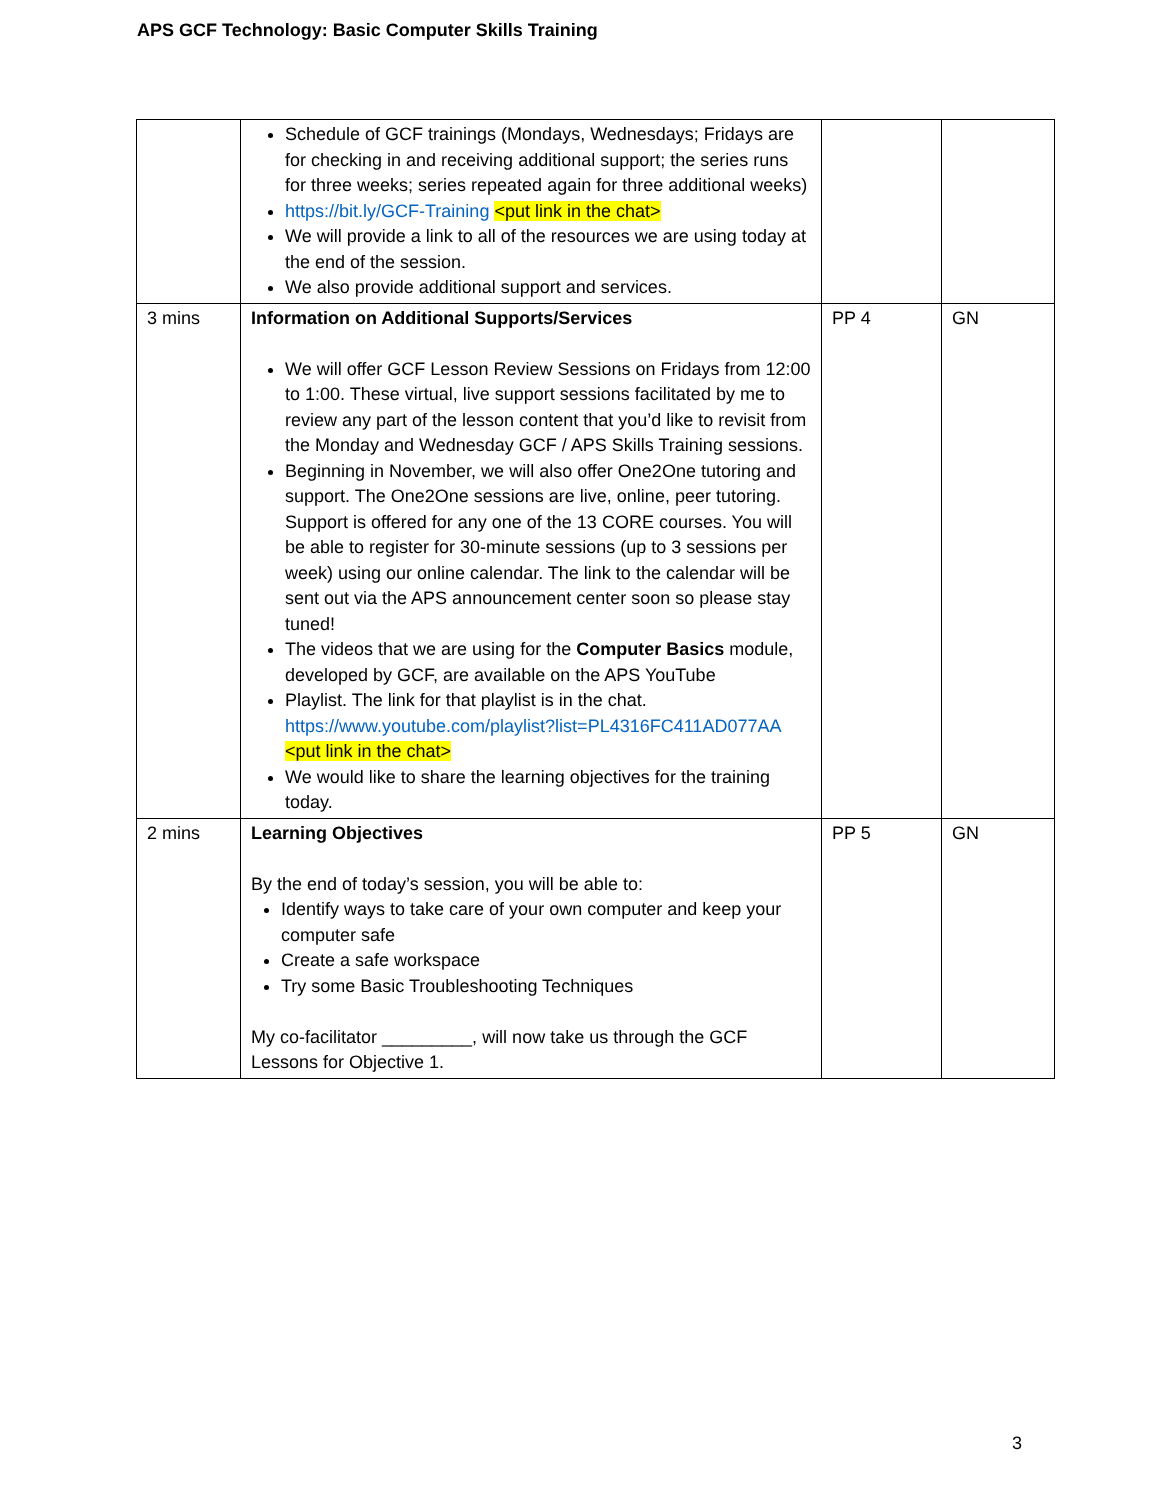APS GCF Technology: Basic Computer Skills Training
| | Schedule of GCF trainings (Mondays, Wednesdays; Fridays are for checking in and receiving additional support; the series runs for three weeks; series repeated again for three additional weeks) https://bit.ly/GCF-Training <put link in the chat> We will provide a link to all of the resources we are using today at the end of the session. We also provide additional support and services. | | |
| 3 mins | Information on Additional Supports/Services We will offer GCF Lesson Review Sessions on Fridays from 12:00 to 1:00. These virtual, live support sessions facilitated by me to review any part of the lesson content that you’d like to revisit from the Monday and Wednesday GCF / APS Skills Training sessions. Beginning in November, we will also offer One2One tutoring and support. The One2One sessions are live, online, peer tutoring. Support is offered for any one of the 13 CORE courses. You will be able to register for 30-minute sessions (up to 3 sessions per week) using our online calendar. The link to the calendar will be sent out via the APS announcement center soon so please stay tuned! The videos that we are using for the Computer Basics module, developed by GCF, are available on the APS YouTube Playlist. The link for that playlist is in the chat. https://www.youtube.com/playlist?list=PL4316FC411AD077AA <put link in the chat> We would like to share the learning objectives for the training today. | PP 4 | GN |
| 2 mins | Learning Objectives By the end of today’s session, you will be able to: Identify ways to take care of your own computer and keep your computer safe Create a safe workspace Try some Basic Troubleshooting Techniques My co-facilitator _________, will now take us through the GCF Lessons for Objective 1. | PP 5 | GN |
3